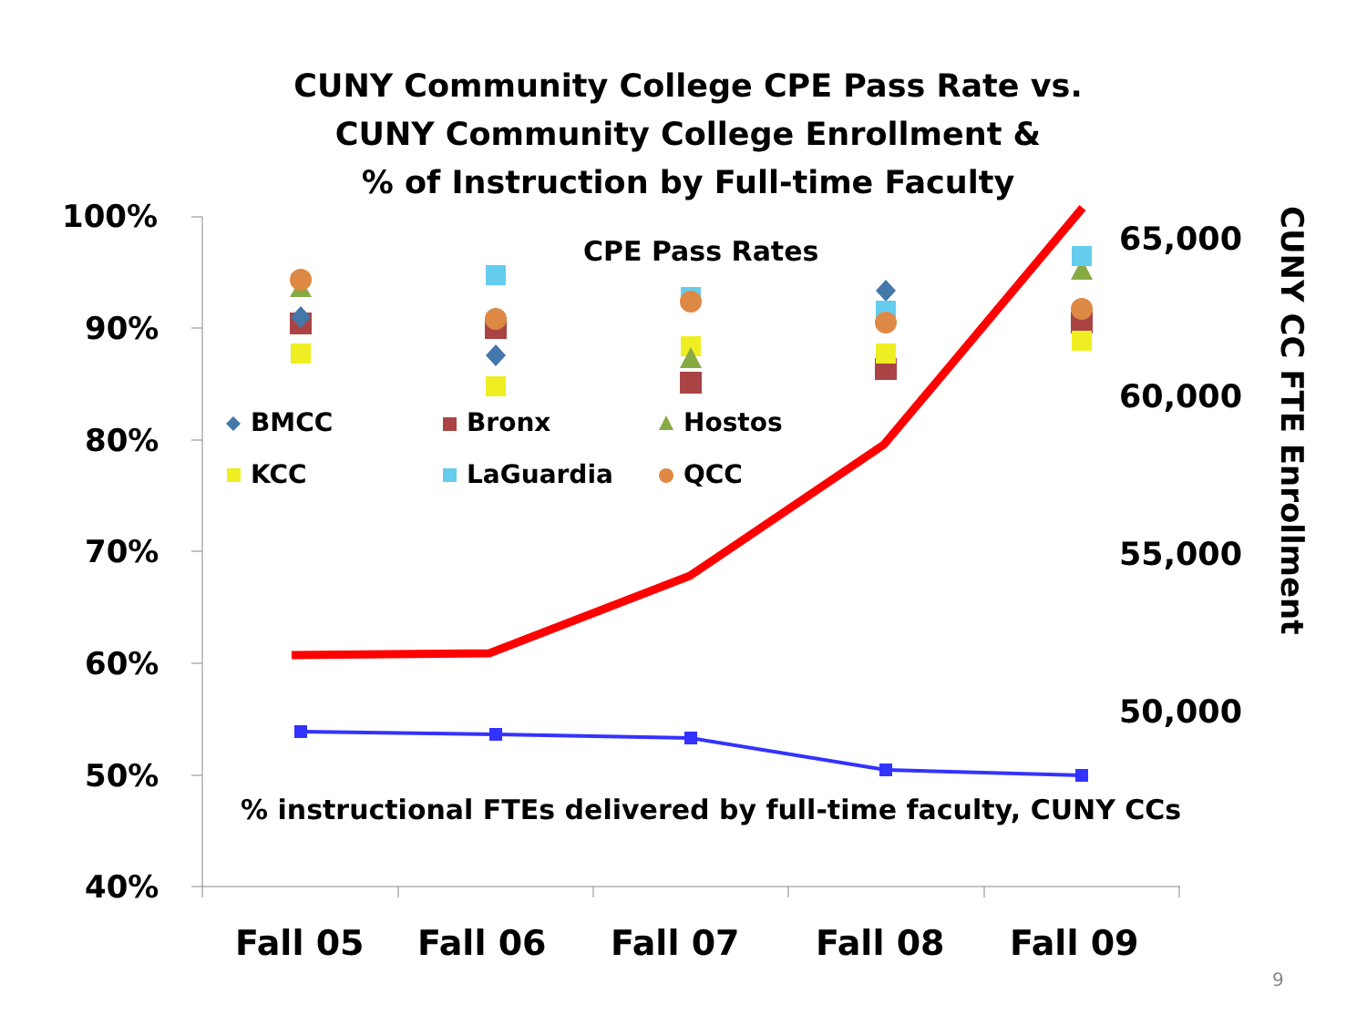CUNY Community College CPE Pass Rate vs.
CUNY Community College Enrollment &
% of Instruction by Full-time Faculty
100%
90%
80%
70%
60%
50%
40%
CPE Pass Rates
BMCC Bronx Hostos
KCC LaGuardia QCC
65,000
60,000
55,000
50,000
CUNY CC FTE Enrollment
% instructional FTEs delivered by full-time faculty, CUNY CCs
Fall 05 Fall 06 Fall 07 Fall 08 Fall 09
9